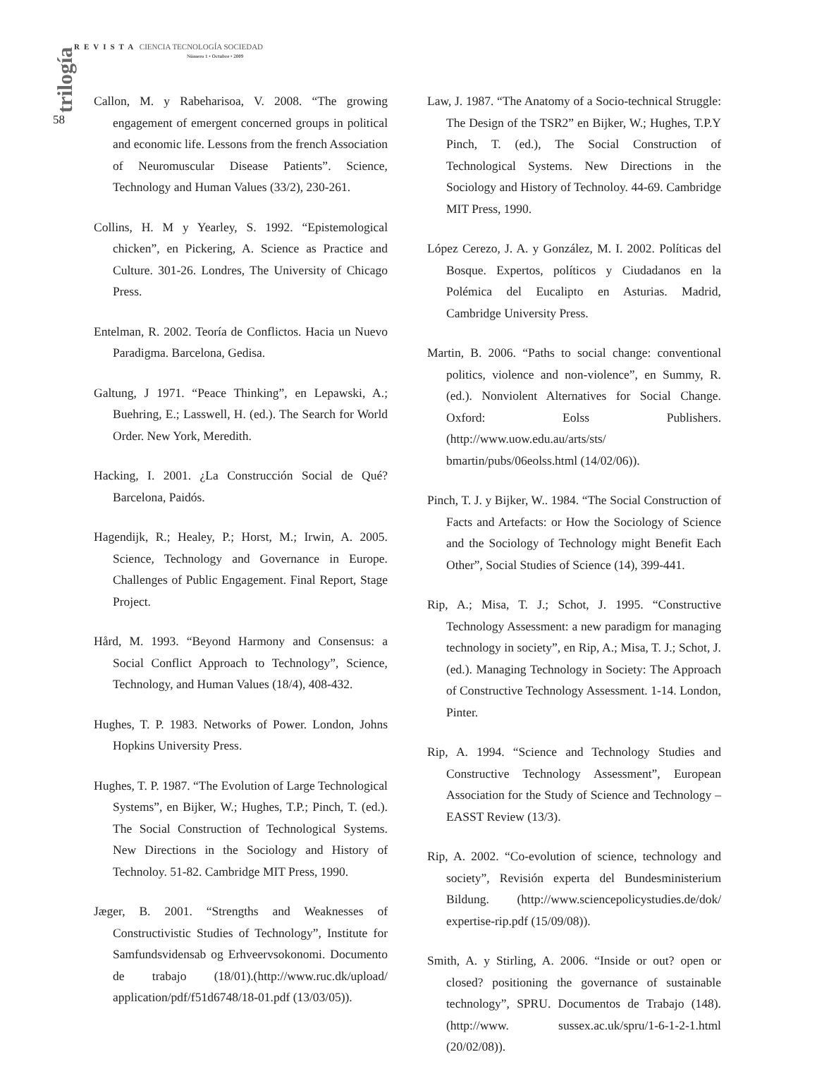trilogía
58
REVISTA CIENCIA TECNOLOGÍA SOCIEDAD
Número 1 • Octubre • 2009
Callon, M. y Rabeharisoa, V. 2008. “The growing engagement of emergent concerned groups in political and economic life. Lessons from the french Association of Neuromuscular Disease Patients”. Science, Technology and Human Values (33/2), 230-261.
Collins, H. M y Yearley, S. 1992. “Epistemological chicken”, en Pickering, A. Science as Practice and Culture. 301-26. Londres, The University of Chicago Press.
Entelman, R. 2002. Teoría de Conflictos. Hacia un Nuevo Paradigma. Barcelona, Gedisa.
Galtung, J 1971. “Peace Thinking”, en Lepawski, A.; Buehring, E.; Lasswell, H. (ed.). The Search for World Order. New York, Meredith.
Hacking, I. 2001. ¿La Construcción Social de Qué? Barcelona, Paidós.
Hagendijk, R.; Healey, P.; Horst, M.; Irwin, A. 2005. Science, Technology and Governance in Europe. Challenges of Public Engagement. Final Report, Stage Project.
Hård, M. 1993. “Beyond Harmony and Consensus: a Social Conflict Approach to Technology”, Science, Technology, and Human Values (18/4), 408-432.
Hughes, T. P. 1983. Networks of Power. London, Johns Hopkins University Press.
Hughes, T. P. 1987. “The Evolution of Large Technological Systems”, en Bijker, W.; Hughes, T.P.; Pinch, T. (ed.). The Social Construction of Technological Systems. New Directions in the Sociology and History of Technoloy. 51-82. Cambridge MIT Press, 1990.
Jæger, B. 2001. “Strengths and Weaknesses of Constructivistic Studies of Technology”, Institute for Samfundsvidensab og Erhveervsokonomi. Documento de trabajo (18/01).(http://www.ruc.dk/upload/ application/pdf/f51d6748/18-01.pdf (13/03/05)).
Law, J. 1987. “The Anatomy of a Socio-technical Struggle: The Design of the TSR2” en Bijker, W.; Hughes, T.P.Y Pinch, T. (ed.), The Social Construction of Technological Systems. New Directions in the Sociology and History of Technoloy. 44-69. Cambridge MIT Press, 1990.
López Cerezo, J. A. y González, M. I. 2002. Políticas del Bosque. Expertos, políticos y Ciudadanos en la Polémica del Eucalipto en Asturias. Madrid, Cambridge University Press.
Martin, B. 2006. “Paths to social change: conventional politics, violence and non-violence”, en Summy, R. (ed.). Nonviolent Alternatives for Social Change. Oxford: Eolss Publishers. (http://www.uow.edu.au/arts/sts/ bmartin/pubs/06eolss.html (14/02/06)).
Pinch, T. J. y Bijker, W.. 1984. “The Social Construction of Facts and Artefacts: or How the Sociology of Science and the Sociology of Technology might Benefit Each Other”, Social Studies of Science (14), 399-441.
Rip, A.; Misa, T. J.; Schot, J. 1995. “Constructive Technology Assessment: a new paradigm for managing technology in society”, en Rip, A.; Misa, T. J.; Schot, J. (ed.). Managing Technology in Society: The Approach of Constructive Technology Assessment. 1-14. London, Pinter.
Rip, A. 1994. “Science and Technology Studies and Constructive Technology Assessment”, European Association for the Study of Science and Technology – EASST Review (13/3).
Rip, A. 2002. “Co-evolution of science, technology and society”, Revisión experta del Bundesministerium Bildung. (http://www.sciencepolicystudies.de/dok/ expertise-rip.pdf (15/09/08)).
Smith, A. y Stirling, A. 2006. “Inside or out? open or closed? positioning the governance of sustainable technology”, SPRU. Documentos de Trabajo (148). (http://www. sussex.ac.uk/spru/1-6-1-2-1.html (20/02/08)).